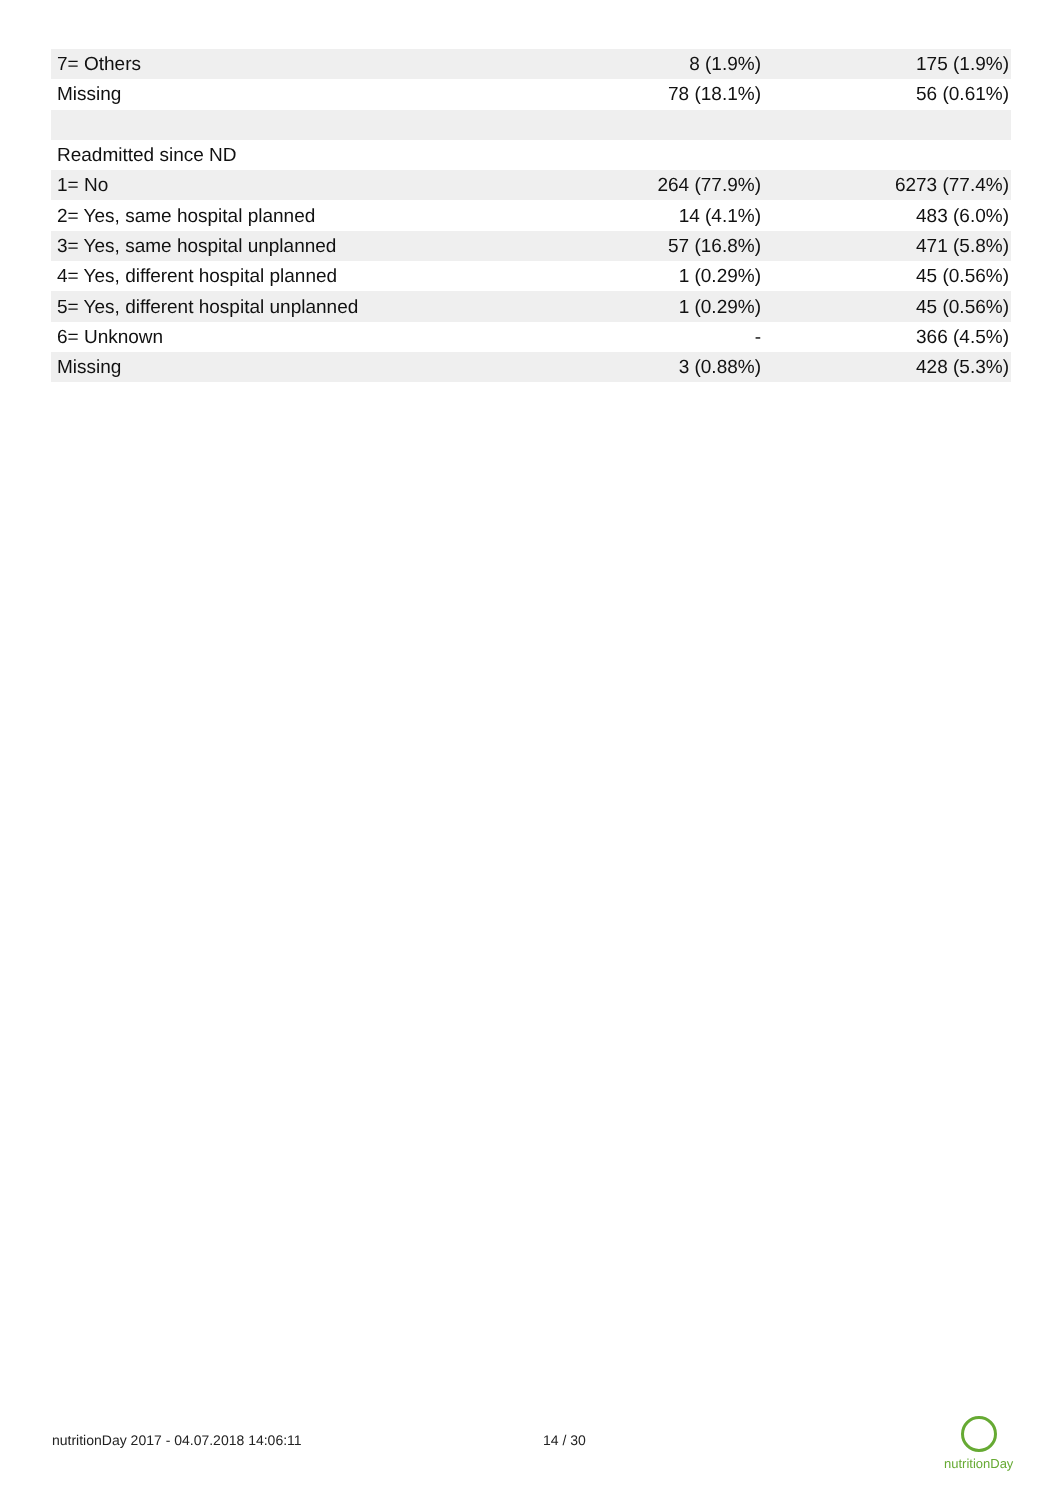| 7= Others | 8 (1.9%) | 175 (1.9%) |
| Missing | 78 (18.1%) | 56 (0.61%) |
| Readmitted since ND | | |
| 1= No | 264 (77.9%) | 6273 (77.4%) |
| 2= Yes, same hospital planned | 14 (4.1%) | 483 (6.0%) |
| 3= Yes, same hospital unplanned | 57 (16.8%) | 471 (5.8%) |
| 4= Yes, different hospital planned | 1 (0.29%) | 45 (0.56%) |
| 5= Yes, different hospital unplanned | 1 (0.29%) | 45 (0.56%) |
| 6= Unknown | - | 366 (4.5%) |
| Missing | 3 (0.88%) | 428 (5.3%) |
nutritionDay 2017 - 04.07.2018 14:06:11
14 / 30
nutritionDay